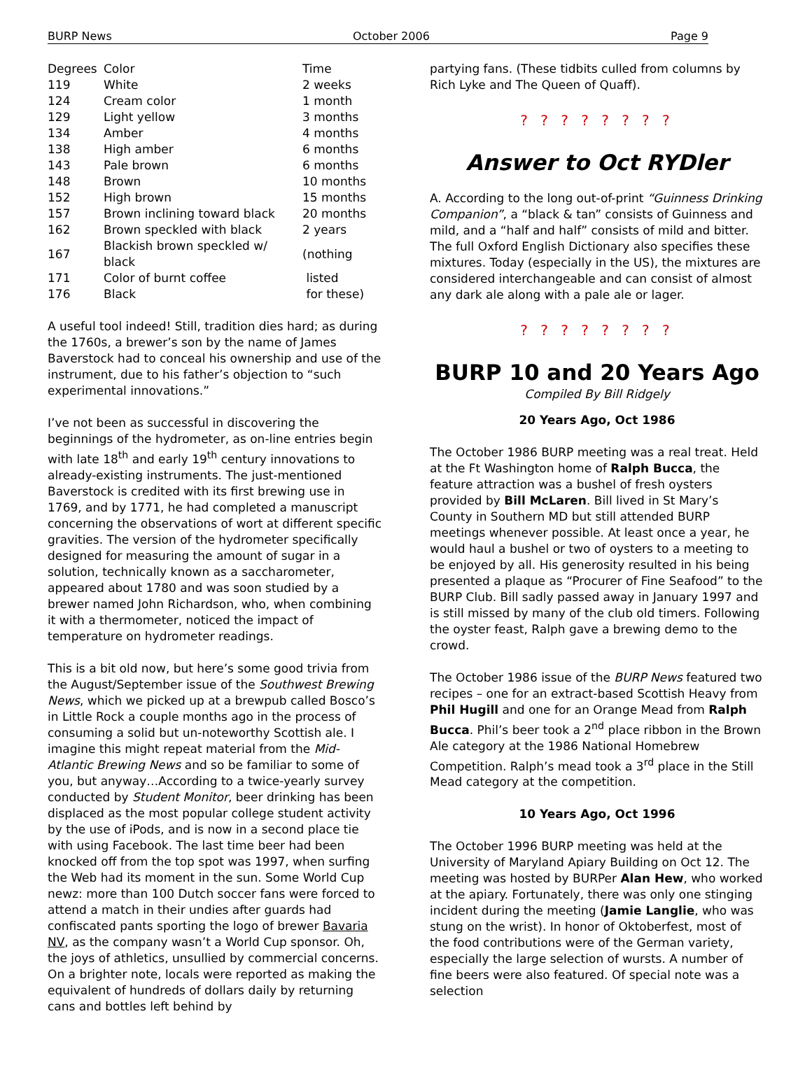BURP News October 2006 Page 9
| Degrees | Color | Time |
| --- | --- | --- |
| 119 | White | 2 weeks |
| 124 | Cream color | 1 month |
| 129 | Light yellow | 3 months |
| 134 | Amber | 4 months |
| 138 | High amber | 6 months |
| 143 | Pale brown | 6 months |
| 148 | Brown | 10 months |
| 152 | High brown | 15 months |
| 157 | Brown inclining toward black | 20 months |
| 162 | Brown speckled with black | 2 years |
| 167 | Blackish brown speckled w/ black | (nothing |
| 171 | Color of burnt coffee | listed |
| 176 | Black | for these) |
A useful tool indeed! Still, tradition dies hard; as during the 1760s, a brewer’s son by the name of James Baverstock had to conceal his ownership and use of the instrument, due to his father’s objection to “such experimental innovations.”
I’ve not been as successful in discovering the beginnings of the hydrometer, as on-line entries begin with late 18<sup>th</sup> and early 19<sup>th</sup> century innovations to already-existing instruments. The just-mentioned Baverstock is credited with its first brewing use in 1769, and by 1771, he had completed a manuscript concerning the observations of wort at different specific gravities. The version of the hydrometer specifically designed for measuring the amount of sugar in a solution, technically known as a saccharometer, appeared about 1780 and was soon studied by a brewer named John Richardson, who, when combining it with a thermometer, noticed the impact of temperature on hydrometer readings.
This is a bit old now, but here’s some good trivia from the August/September issue of the Southwest Brewing News, which we picked up at a brewpub called Bosco’s in Little Rock a couple months ago in the process of consuming a solid but un-noteworthy Scottish ale. I imagine this might repeat material from the Mid-Atlantic Brewing News and so be familiar to some of you, but anyway…According to a twice-yearly survey conducted by Student Monitor, beer drinking has been displaced as the most popular college student activity by the use of iPods, and is now in a second place tie with using Facebook. The last time beer had been knocked off from the top spot was 1997, when surfing the Web had its moment in the sun. Some World Cup newz: more than 100 Dutch soccer fans were forced to attend a match in their undies after guards had confiscated pants sporting the logo of brewer Bavaria NV, as the company wasn’t a World Cup sponsor. Oh, the joys of athletics, unsullied by commercial concerns. On a brighter note, locals were reported as making the equivalent of hundreds of dollars daily by returning cans and bottles left behind by
partying fans. (These tidbits culled from columns by Rich Lyke and The Queen of Quaff).
? ? ? ? ? ? ? ?
Answer to Oct RYDler
A. According to the long out-of-print “Guinness Drinking Companion”, a “black & tan” consists of Guinness and mild, and a “half and half” consists of mild and bitter. The full Oxford English Dictionary also specifies these mixtures. Today (especially in the US), the mixtures are considered interchangeable and can consist of almost any dark ale along with a pale ale or lager.
? ? ? ? ? ? ? ?
BURP 10 and 20 Years Ago
Compiled By Bill Ridgely
20 Years Ago, Oct 1986
The October 1986 BURP meeting was a real treat. Held at the Ft Washington home of Ralph Bucca, the feature attraction was a bushel of fresh oysters provided by Bill McLaren. Bill lived in St Mary’s County in Southern MD but still attended BURP meetings whenever possible. At least once a year, he would haul a bushel or two of oysters to a meeting to be enjoyed by all. His generosity resulted in his being presented a plaque as “Procurer of Fine Seafood” to the BURP Club. Bill sadly passed away in January 1997 and is still missed by many of the club old timers. Following the oyster feast, Ralph gave a brewing demo to the crowd.
The October 1986 issue of the BURP News featured two recipes – one for an extract-based Scottish Heavy from Phil Hugill and one for an Orange Mead from Ralph Bucca. Phil’s beer took a 2<sup>nd</sup> place ribbon in the Brown Ale category at the 1986 National Homebrew Competition. Ralph’s mead took a 3<sup>rd</sup> place in the Still Mead category at the competition.
10 Years Ago, Oct 1996
The October 1996 BURP meeting was held at the University of Maryland Apiary Building on Oct 12. The meeting was hosted by BURPer Alan Hew, who worked at the apiary. Fortunately, there was only one stinging incident during the meeting (Jamie Langlie, who was stung on the wrist). In honor of Oktoberfest, most of the food contributions were of the German variety, especially the large selection of wursts. A number of fine beers were also featured. Of special note was a selection